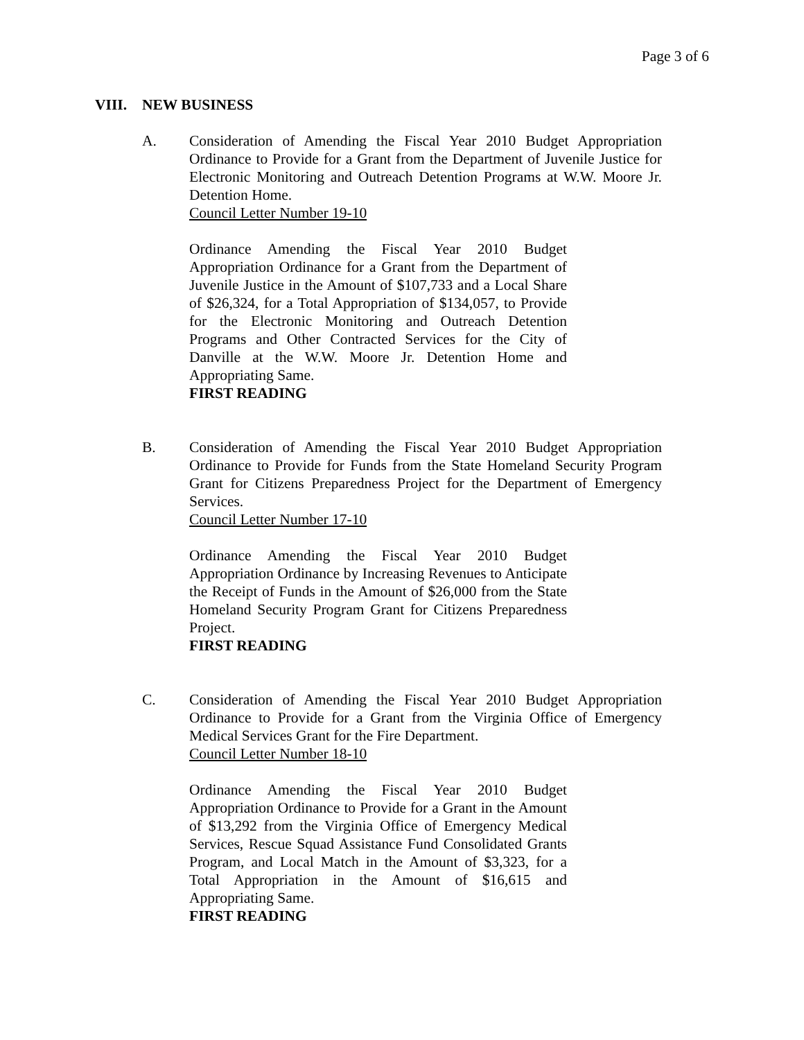Page 3 of 6
VIII. NEW BUSINESS
A. Consideration of Amending the Fiscal Year 2010 Budget Appropriation Ordinance to Provide for a Grant from the Department of Juvenile Justice for Electronic Monitoring and Outreach Detention Programs at W.W. Moore Jr. Detention Home.
Council Letter Number 19-10
Ordinance Amending the Fiscal Year 2010 Budget Appropriation Ordinance for a Grant from the Department of Juvenile Justice in the Amount of $107,733 and a Local Share of $26,324, for a Total Appropriation of $134,057, to Provide for the Electronic Monitoring and Outreach Detention Programs and Other Contracted Services for the City of Danville at the W.W. Moore Jr. Detention Home and Appropriating Same.
FIRST READING
B. Consideration of Amending the Fiscal Year 2010 Budget Appropriation Ordinance to Provide for Funds from the State Homeland Security Program Grant for Citizens Preparedness Project for the Department of Emergency Services.
Council Letter Number 17-10
Ordinance Amending the Fiscal Year 2010 Budget Appropriation Ordinance by Increasing Revenues to Anticipate the Receipt of Funds in the Amount of $26,000 from the State Homeland Security Program Grant for Citizens Preparedness Project.
FIRST READING
C. Consideration of Amending the Fiscal Year 2010 Budget Appropriation Ordinance to Provide for a Grant from the Virginia Office of Emergency Medical Services Grant for the Fire Department.
Council Letter Number 18-10
Ordinance Amending the Fiscal Year 2010 Budget Appropriation Ordinance to Provide for a Grant in the Amount of $13,292 from the Virginia Office of Emergency Medical Services, Rescue Squad Assistance Fund Consolidated Grants Program, and Local Match in the Amount of $3,323, for a Total Appropriation in the Amount of $16,615 and Appropriating Same.
FIRST READING